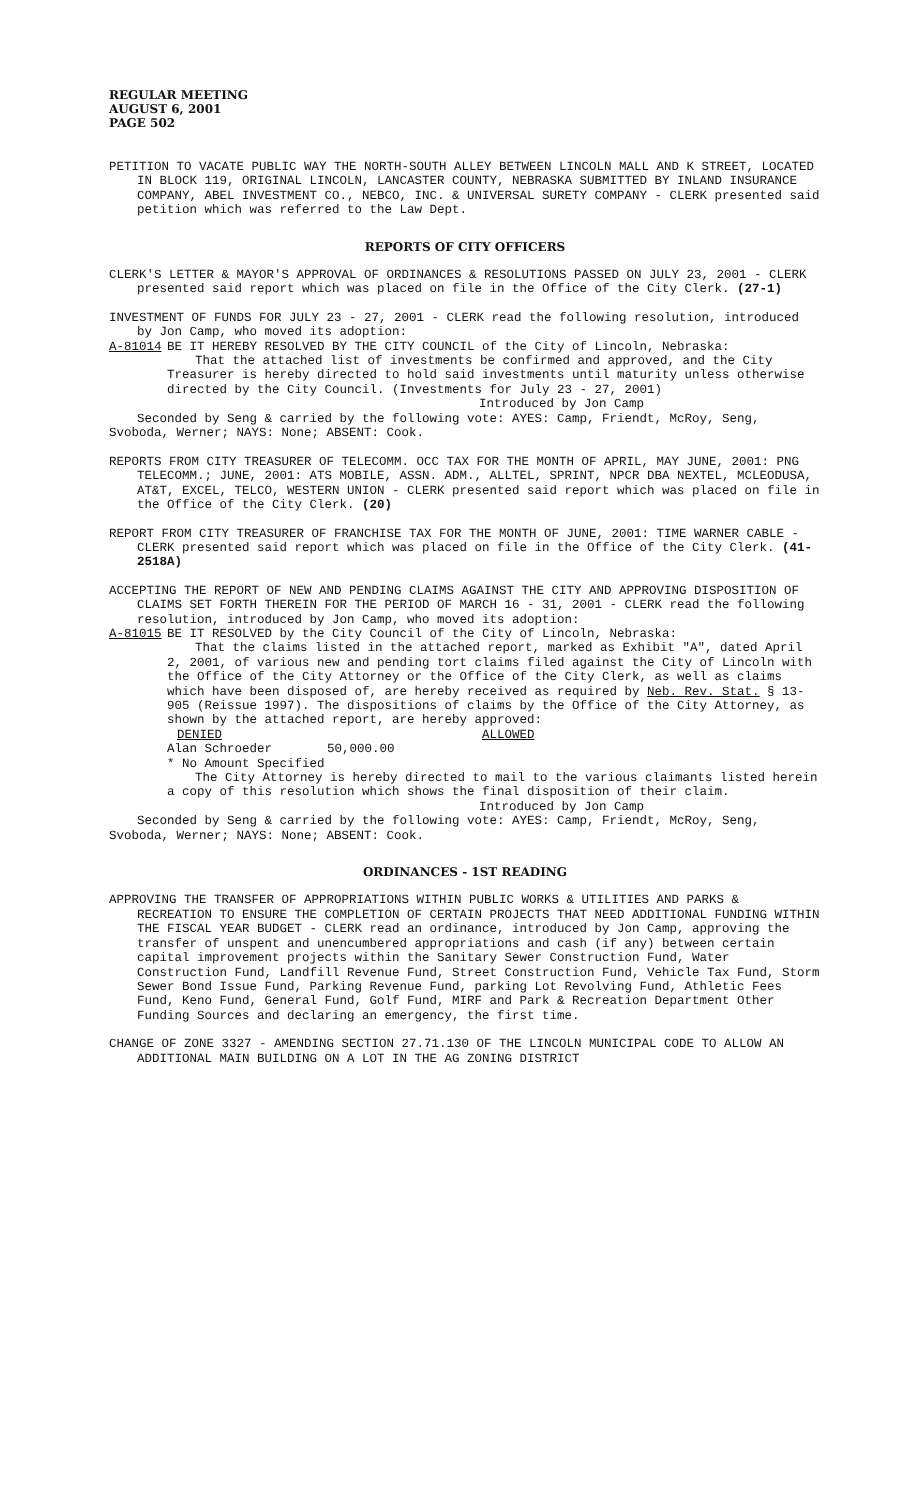REGULAR MEETING
AUGUST 6, 2001
PAGE 502
PETITION TO VACATE PUBLIC WAY THE NORTH-SOUTH ALLEY BETWEEN LINCOLN MALL AND K STREET, LOCATED IN BLOCK 119, ORIGINAL LINCOLN, LANCASTER COUNTY, NEBRASKA SUBMITTED BY INLAND INSURANCE COMPANY, ABEL INVESTMENT CO., NEBCO, INC. & UNIVERSAL SURETY COMPANY - CLERK presented said petition which was referred to the Law Dept.
REPORTS OF CITY OFFICERS
CLERK'S LETTER & MAYOR'S APPROVAL OF ORDINANCES & RESOLUTIONS PASSED ON JULY 23, 2001 - CLERK presented said report which was placed on file in the Office of the City Clerk. (27-1)
INVESTMENT OF FUNDS FOR JULY 23 - 27, 2001 - CLERK read the following resolution, introduced by Jon Camp, who moved its adoption:
A-81014 BE IT HEREBY RESOLVED BY THE CITY COUNCIL of the City of Lincoln, Nebraska:
That the attached list of investments be confirmed and approved, and the City Treasurer is hereby directed to hold said investments until maturity unless otherwise directed by the City Council. (Investments for July 23 - 27, 2001)
Introduced by Jon Camp
Seconded by Seng & carried by the following vote: AYES: Camp, Friendt, McRoy, Seng, Svoboda, Werner; NAYS: None; ABSENT: Cook.
REPORTS FROM CITY TREASURER OF TELECOMM. OCC TAX FOR THE MONTH OF APRIL, MAY JUNE, 2001: PNG TELECOMM.; JUNE, 2001: ATS MOBILE, ASSN. ADM., ALLTEL, SPRINT, NPCR DBA NEXTEL, MCLEODUSA, AT&T, EXCEL, TELCO, WESTERN UNION - CLERK presented said report which was placed on file in the Office of the City Clerk. (20)
REPORT FROM CITY TREASURER OF FRANCHISE TAX FOR THE MONTH OF JUNE, 2001: TIME WARNER CABLE - CLERK presented said report which was placed on file in the Office of the City Clerk. (41-2518A)
ACCEPTING THE REPORT OF NEW AND PENDING CLAIMS AGAINST THE CITY AND APPROVING DISPOSITION OF CLAIMS SET FORTH THEREIN FOR THE PERIOD OF MARCH 16 - 31, 2001 - CLERK read the following resolution, introduced by Jon Camp, who moved its adoption:
A-81015 BE IT RESOLVED by the City Council of the City of Lincoln, Nebraska:
That the claims listed in the attached report, marked as Exhibit "A", dated April 2, 2001, of various new and pending tort claims filed against the City of Lincoln with the Office of the City Attorney or the Office of the City Clerk, as well as claims which have been disposed of, are hereby received as required by Neb. Rev. Stat. § 13-905 (Reissue 1997). The dispositions of claims by the Office of the City Attorney, as shown by the attached report, are hereby approved:
DENIED ALLOWED
Alan Schroeder 50,000.00
* No Amount Specified
The City Attorney is hereby directed to mail to the various claimants listed herein a copy of this resolution which shows the final disposition of their claim.
Introduced by Jon Camp
Seconded by Seng & carried by the following vote: AYES: Camp, Friendt, McRoy, Seng, Svoboda, Werner; NAYS: None; ABSENT: Cook.
ORDINANCES - 1ST READING
APPROVING THE TRANSFER OF APPROPRIATIONS WITHIN PUBLIC WORKS & UTILITIES AND PARKS & RECREATION TO ENSURE THE COMPLETION OF CERTAIN PROJECTS THAT NEED ADDITIONAL FUNDING WITHIN THE FISCAL YEAR BUDGET - CLERK read an ordinance, introduced by Jon Camp, approving the transfer of unspent and unencumbered appropriations and cash (if any) between certain capital improvement projects within the Sanitary Sewer Construction Fund, Water Construction Fund, Landfill Revenue Fund, Street Construction Fund, Vehicle Tax Fund, Storm Sewer Bond Issue Fund, Parking Revenue Fund, parking Lot Revolving Fund, Athletic Fees Fund, Keno Fund, General Fund, Golf Fund, MIRF and Park & Recreation Department Other Funding Sources and declaring an emergency, the first time.
CHANGE OF ZONE 3327 - AMENDING SECTION 27.71.130 OF THE LINCOLN MUNICIPAL CODE TO ALLOW AN ADDITIONAL MAIN BUILDING ON A LOT IN THE AG ZONING DISTRICT